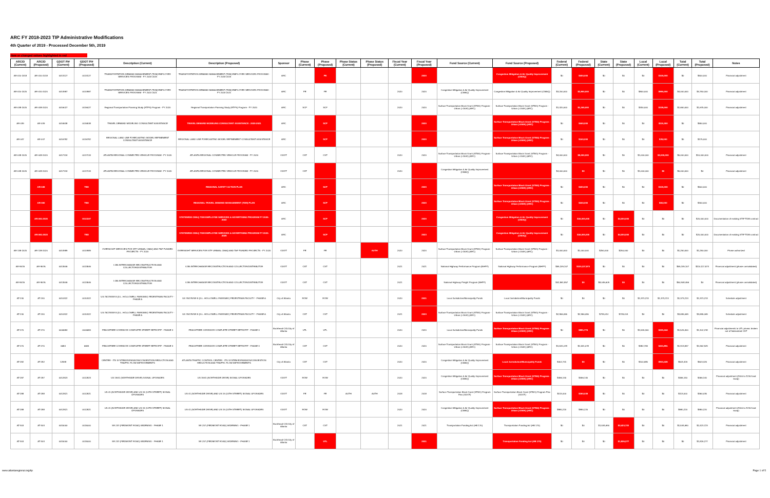ARC FY 2018-2023 TIP Administrative Modifications
4th Quarter of 2019 - Processed December 5th, 2019
New or changed values highlighted in red
| ARCID (Current) | ARCID (Proposed) | GDOT PI# (Current) | GDOT PI# (Proposed) | Description (Current) | Description (Proposed) | Sponsor | Phase (Current) | Phase (Proposed) | Phase Status (Current) | Phase Status (Proposed) | Fiscal Year (Current) | Fiscal Year (Proposed) | Fund Source (Current) | Fund Source (Proposed) | Federal (Current) | Federal (Proposed) | State (Current) | State (Proposed) | Local (Current) | Local (Proposed) | Total (Current) | Total (Proposed) | Notes |
| --- | --- | --- | --- | --- | --- | --- | --- | --- | --- | --- | --- | --- | --- | --- | --- | --- | --- | --- | --- | --- | --- | --- | --- |
| AR-010-2018 | AR-010-2018 | 0013127 | 0013127 | TRANSPORTATION DEMAND MANAGEMENT (TDM) EMPLOYER SERVICES PROGRAM - FY 2018-2019 | TRANSPORTATION DEMAND MANAGEMENT (TDM) EMPLOYER SERVICES PROGRAM - FY 2018-2019 | ARC | | PE | | | | 2020 | | Congestion Mitigation & Air Quality Improvement (CMAQ) | $0 | $400,000 | $0 | $0 | $0 | $100,000 | $0 | $500,000 | Financial adjustment |
| AR-010-2020 | AR-010-2020 | 0014987 | 0014987 | TRANSPORTATION DEMAND MANAGEMENT (TDM) EMPLOYER SERVICES PROGRAM - FY 2020-2021 | TRANSPORTATION DEMAND MANAGEMENT (TDM) EMPLOYER SERVICES PROGRAM - FY 2020-2021 | ARC | PE | PE | | | 2020 | 2020 | Congestion Mitigation & Air Quality Improvement (CMAQ) | Congestion Mitigation & Air Quality Improvement (CMAQ) | $3,200,000 | $3,800,000 | $0 | $0 | $800,000 | $950,000 | $4,000,000 | $4,750,000 | Financial adjustment |
| AR-038-2020 | AR-038-2020 | 0016027 | 0016027 | Regional Transportation Planning Study (RTPS) Program - FY 2020 | Regional Transportation Planning Study (RTPS) Program - FY 2020 | ARC | SCP | SCP | | | 2020 | 2020 | Surface Transportation Block Grant (STBG) Program - Urban (>200K) (ARC) | Surface Transportation Block Grant (STBG) Program - Urban (>200K) (ARC) | $1,320,000 | $1,340,000 | $0 | $0 | $330,000 | $335,000 | $1,650,000 | $1,675,000 | Financial adjustment |
| AR-039 | AR-039 | 0016538 | 0016538 | TRAVEL DEMAND MODELING CONSULTANT ASSISTANCE | TRAVEL DEMAND MODELING CONSULTANT ASSISTANCE - 2020-2021 | ARC | | SCP | | | | 2020 | | Surface Transportation Block Grant (STBG) Program - Urban (>200K) (ARC) | $0 | $440,000 | $0 | $0 | $0 | $110,000 | $0 | $550,000 | |
| AR-047 | AR-047 | 0016782 | 0016782 | REGIONAL LAND USE FORECASTING MODEL REFINEMENT CONSULTANT ASSISTANCE | REGIONAL LAND USE FORECASTING MODEL REFINEMENT CONSULTANT ASSISTANCE | ARC | | SCP | | | | 2020 | | Surface Transportation Block Grant (STBG) Program - Urban (>200K) (ARC) | $0 | $140,000 | $0 | $0 | $0 | $35,000 | $0 | $175,000 | |
| AR-048-2020 | AR-048-2020 | 0017134 | 0017134 | ATLANTA REGIONAL CONNECTED VEHICLE PROGRAM - FY 2020 | ATLANTA REGIONAL CONNECTED VEHICLE PROGRAM - FY 2020 | GDOT | CST | CST | | | 2020 | 2020 | Surface Transportation Block Grant (STBG) Program - Urban (>200K) (ARC) | Surface Transportation Block Grant (STBG) Program - Urban (>200K) (ARC) | $4,000,000 | $8,000,000 | $0 | $0 | $1,000,000 | $2,000,000 | $5,000,000 | $10,000,000 | Financial adjustment |
| AR-048-2020 | AR-048-2020 | 0017134 | 0017134 | ATLANTA REGIONAL CONNECTED VEHICLE PROGRAM - FY 2020 | ATLANTA REGIONAL CONNECTED VEHICLE PROGRAM - FY 2020 | GDOT | CST | | | | 2020 | | Congestion Mitigation & Air Quality Improvement (CMAQ) | | $4,000,000 | $0 | $0 | $0 | $1,000,000 | $0 | $5,000,000 | $0 | Financial adjustment |
| | AR-049 | | TBD | | REGIONAL SAFETY ACTION PLAN | ARC | | SCP | | | | 2020 | | Surface Transportation Block Grant (STBG) Program - Urban (>200K) (ARC) | $0 | $400,000 | $0 | $0 | $0 | $100,000 | $0 | $500,000 | |
| | AR-060 | | TBD | | REGIONAL TRAVEL DEMAND MANAGEMENT (TDM) PLAN | ARC | | SCP | | | | 2020 | | Surface Transportation Block Grant (STBG) Program - Urban (>200K) (ARC) | $0 | $240,000 | $0 | $0 | $0 | $60,000 | $0 | $300,000 | |
| | AR-061-2020 | | 0013107 | | STATEWIDE CMAQ TDM EMPLOYEE SERVICES & ADVERTISING PROGRAM FY 2020-2022 | ARC | | SCP | | | | 2020 | | Congestion Mitigation & Air Quality Improvement (CMAQ) | $0 | $16,000,000 | $0 | $4,000,000 | $0 | $0 | $0 | $20,000,000 | Documentation of existing STIP TDM contract |
| | AR-061-2023 | | TBD | | STATEWIDE CMAQ TDM EMPLOYEE SERVICES & ADVERTISING PROGRAM FY 2023-2025 | ARC | | SCP | | | | 2023 | | Congestion Mitigation & Air Quality Improvement (CMAQ) | $0 | $16,000,000 | $0 | $4,000,000 | $0 | $0 | $0 | $20,000,000 | Documentation of existing STIP TDM contract |
| AR-138-2020 | AR-138-2020 | 0014989 | 0014989 | OVERSIGHT SERVICES FOR STP URBAN, CMAQ AND TAP FUNDED PROJECTS - FY 2020 | OVERSIGHT SERVICES FOR STP URBAN, CMAQ AND TAP FUNDED PROJECTS - FY 2020 | GDOT | PE | PE | | AUTH | 2020 | 2020 | Surface Transportation Block Grant (STBG) Program - Urban (>200K) (ARC) | Surface Transportation Block Grant (STBG) Program - Urban (>200K) (ARC) | $1,000,000 | $1,000,000 | $250,000 | $250,000 | $0 | $0 | $1,250,000 | $1,250,000 | Phase authorized |
| AR-957A | AR-957A | 0013546 | 0013546 | I-285 INTERCHANGE RECONSTRUCTION AND COLLECTOR/DISTRIBUTOR | I-285 INTERCHANGE RECONSTRUCTION AND COLLECTOR/DISTRIBUTOR | GDOT | CST | CST | | | 2021 | 2021 | National Highway Performance Program (NHPP) | National Highway Performance Program (NHPP) | $59,209,107 | $110,117,573 | $0 | $0 | $0 | $0 | $59,209,107 | $110,117,573 | Financial adjustment (phase consolidated) |
| AR-957A | AR-957A | 0013546 | 0013546 | I-285 INTERCHANGE RECONSTRUCTION AND COLLECTOR/DISTRIBUTOR | I-285 INTERCHANGE RECONSTRUCTION AND COLLECTOR/DISTRIBUTOR | GDOT | CST | CST | | | 2021 | | National Highway Freight Program (NHFP) | | $42,861,857 | $0 | $8,046,609 | $0 | $0 | $0 | $50,908,466 | $0 | Financial adjustment (phase consolidated) |
| AT-240 | AT-240 | 0010322 | 0010322 | US 78/278/SR 8 (D.L. HOLLOWELL PARKWAY) PEDESTRIAN FACILITY - PHASE A | US 78/278/SR 8 (D.L. HOLLOWELL PARKWAY) PEDESTRIAN FACILITY - PHASE A | City of Atlanta | ROW | ROW | | | 2020 | 2021 | Local Jurisdiction/Municipality Funds | Local Jurisdiction/Municipality Funds | $0 | $0 | $0 | $0 | $1,373,213 | $1,373,213 | $1,373,213 | $1,373,213 | Schedule adjustment |
| AT-240 | AT-240 | 0010322 | 0010322 | US 78/278/SR 8 (D.L. HOLLOWELL PARKWAY) PEDESTRIAN FACILITY - PHASE A | US 78/278/SR 8 (D.L. HOLLOWELL PARKWAY) PEDESTRIAN FACILITY - PHASE A | City of Atlanta | CST | CST | | | 2021 | 2023 | Surface Transportation Block Grant (STBG) Program - Urban (>200K) (ARC) | Surface Transportation Block Grant (STBG) Program - Urban (>200K) (ARC) | $2,956,055 | $2,956,055 | $739,014 | $739,014 | $0 | $0 | $3,695,069 | $3,695,069 | Schedule adjustment |
| AT-270 | AT-270 | 0006684 | 0006684 | PEACHTREE CORRIDOR COMPLETE STREET RETROFIT - PHASE 3 | PEACHTREE CORRIDOR COMPLETE STREET RETROFIT - PHASE 3 | Buckhead CID;City of Atlanta | UTL | UTL | | | 2020 | 2020 | Local Jurisdiction/Municipality Funds | Surface Transportation Block Grant (STBG) Program - Urban (>200K) (ARC) | $0 | $881,774 | $0 | $0 | $1,526,400 | $220,444 | $1,526,400 | $1,102,218 | Financial adjustments to UTL phase; broken out of federalized CST |
| AT-270 | AT-270 | 6684 | 6684 | PEACHTREE CORRIDOR COMPLETE STREET RETROFIT - PHASE 3 | PEACHTREE CORRIDOR COMPLETE STREET RETROFIT - PHASE 3 | Buckhead CID;City of Atlanta | CST | CST | | | 2020 | 2020 | Surface Transportation Block Grant (STBG) Program - Urban (>200K) (ARC) | Surface Transportation Block Grant (STBG) Program - Urban (>200K) (ARC) | $1,531,078 | $1,531,078 | $0 | $0 | $382,769 | $431,851 | $1,913,847 | $1,962,929 | Financial adjustment |
| AT-282 | AT-282 | 12598 | | CENTER - ITS SYSTEM EXPANSION/CONGESTION REDUCTION AND TRAFFIC FLOW IMPROVEMENTS | ATLANTA TRAFFIC CONTROL CENTER - ITS SYSTEM EXPANSION/CONGESTION REDUCTION AND TRAFFIC FLOW IMPROVEMENTS | City of Atlanta | CST | CST | | | 2020 | 2020 | Congestion Mitigation & Air Quality Improvement (CMAQ) | Local Jurisdiction/Municipality Funds | $402,741 | $0 | $0 | $0 | $100,685 | $503,426 | $503,426 | $503,426 | Financial adjustment |
| AT-287 | AT-287 | 0012823 | 0012823 | US 19/41 (NORTHSIDE DRIVE) SIGNAL UPGRADES | US 19/41 (NORTHSIDE DRIVE) SIGNAL UPGRADES | GDOT | ROW | ROW | | | 2020 | 2020 | Congestion Mitigation & Air Quality Improvement (CMAQ) | Surface Transportation Block Grant (STBG) Program - Urban (>200K) (ARC) | $466,140 | $466,140 | $0 | $0 | $0 | $0 | $466,140 | $466,140 | Financial adjustment (Z400 to Z230 fund swap) |
| AT-288 | AT-288 | 0012821 | 0012821 | US 41 (NORTHSIDE DRIVE) AND US 19 (14TH STREET) SIGNAL UPGRADES | US 41 (NORTHSIDE DRIVE) AND US 19 (14TH STREET) SIGNAL UPGRADES | GDOT | PE | PE | AUTH | AUTH | 2018 | 2018 | Surface Transportation Block Grant (STBG) Program Flex (GDOT) | Surface Transportation Block Grant (STBG) Program Flex (GDOT) | $113,000 | $360,035 | $0 | $0 | $0 | $0 | $113,000 | $360,035 | Financial adjustment |
| AT-288 | AT-288 | 0012821 | 0012821 | US 41 (NORTHSIDE DRIVE) AND US 19 (14TH STREET) SIGNAL UPGRADES | US 41 (NORTHSIDE DRIVE) AND US 19 (14TH STREET) SIGNAL UPGRADES | GDOT | ROW | ROW | | | 2020 | 2020 | Congestion Mitigation & Air Quality Improvement (CMAQ) | Surface Transportation Block Grant (STBG) Program - Urban (>200K) (ARC) | $980,220 | $980,220 | $0 | $0 | $0 | $0 | $980,220 | $980,220 | Financial adjustment (Z400 to Z230 fund swap) |
| AT-303 | AT-303 | 0015000 | 0015000 | SR 237 (PIEDMONT ROAD) WIDENING - PHASE 1 | SR 237 (PIEDMONT ROAD) WIDENING - PHASE 1 | Buckhead CID;City of Atlanta | CST | CST | | | 2021 | 2021 | Transportation Funding Act (HB 170) | Transportation Funding Act (HB 170) | $0 | $0 | $1,534,690 | $2,423,723 | $0 | $0 | $1,534,690 | $2,423,723 | Financial adjustment |
| AT-303 | AT-303 | 0015000 | 0015000 | SR 237 (PIEDMONT ROAD) WIDENING - PHASE 1 | SR 237 (PIEDMONT ROAD) WIDENING - PHASE 1 | Buckhead CID;City of Atlanta | | UTL | | | | 2021 | | Transportation Funding Act (HB 170) | $0 | $0 | $0 | $1,826,277 | $0 | $0 | $0 | $1,826,277 | Financial adjustment |
www.atlantaregional.org/tip Page 1 of 5